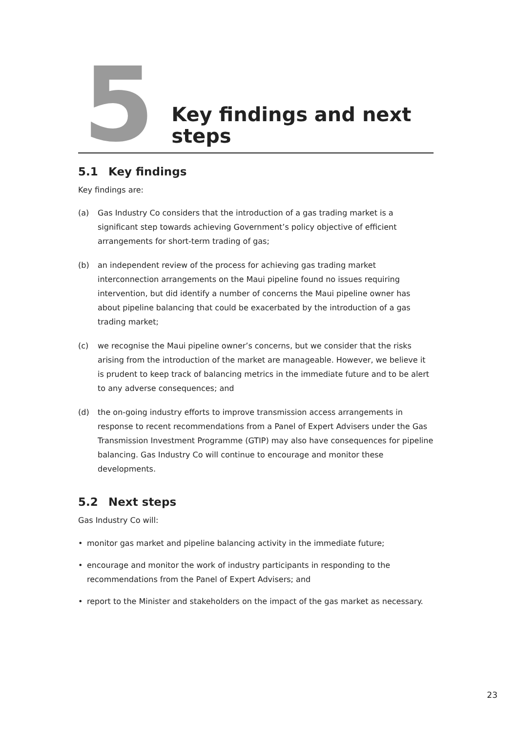5
Key findings and next steps
5.1 Key findings
Key findings are:
(a) Gas Industry Co considers that the introduction of a gas trading market is a significant step towards achieving Government’s policy objective of efficient arrangements for short-term trading of gas;
(b) an independent review of the process for achieving gas trading market interconnection arrangements on the Maui pipeline found no issues requiring intervention, but did identify a number of concerns the Maui pipeline owner has about pipeline balancing that could be exacerbated by the introduction of a gas trading market;
(c) we recognise the Maui pipeline owner’s concerns, but we consider that the risks arising from the introduction of the market are manageable. However, we believe it is prudent to keep track of balancing metrics in the immediate future and to be alert to any adverse consequences; and
(d) the on-going industry efforts to improve transmission access arrangements in response to recent recommendations from a Panel of Expert Advisers under the Gas Transmission Investment Programme (GTIP) may also have consequences for pipeline balancing. Gas Industry Co will continue to encourage and monitor these developments.
5.2 Next steps
Gas Industry Co will:
• monitor gas market and pipeline balancing activity in the immediate future;
• encourage and monitor the work of industry participants in responding to the recommendations from the Panel of Expert Advisers; and
• report to the Minister and stakeholders on the impact of the gas market as necessary.
23